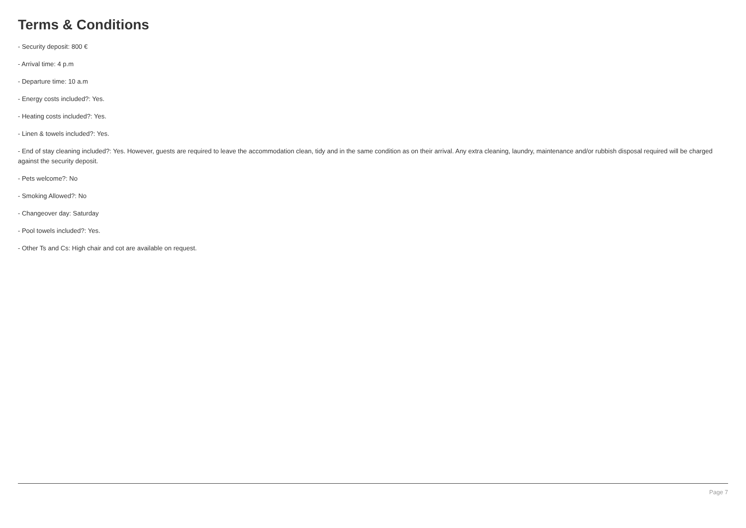Terms & Conditions
- Security deposit: 800 €
- Arrival time: 4 p.m
- Departure time: 10 a.m
- Energy costs included?: Yes.
- Heating costs included?: Yes.
- Linen & towels included?: Yes.
- End of stay cleaning included?: Yes. However, guests are required to leave the accommodation clean, tidy and in the same condition as on their arrival. Any extra cleaning, laundry, maintenance and/or rubbish disposal required will be charged against the security deposit.
- Pets welcome?: No
- Smoking Allowed?: No
- Changeover day: Saturday
- Pool towels included?: Yes.
- Other Ts and Cs: High chair and cot are available on request.
Page 7